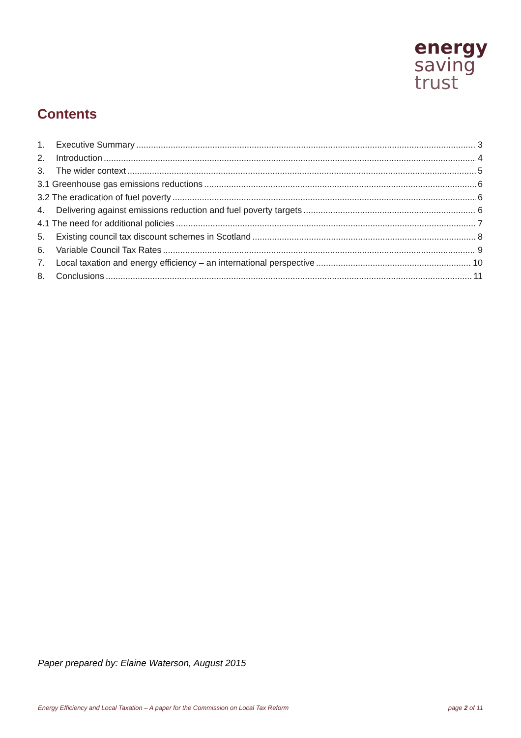energy
saving
trust
Contents
1. Executive Summary 3
2. Introduction 4
3. The wider context 5
3.1 Greenhouse gas emissions reductions 6
3.2 The eradication of fuel poverty 6
4. Delivering against emissions reduction and fuel poverty targets 6
4.1 The need for additional policies 7
5. Existing council tax discount schemes in Scotland 8
6. Variable Council Tax Rates 9
7. Local taxation and energy efficiency – an international perspective 10
8. Conclusions 11
Paper prepared by: Elaine Waterson, August 2015
Energy Efficiency and Local Taxation – A paper for the Commission on Local Tax Reform page 2 of 11